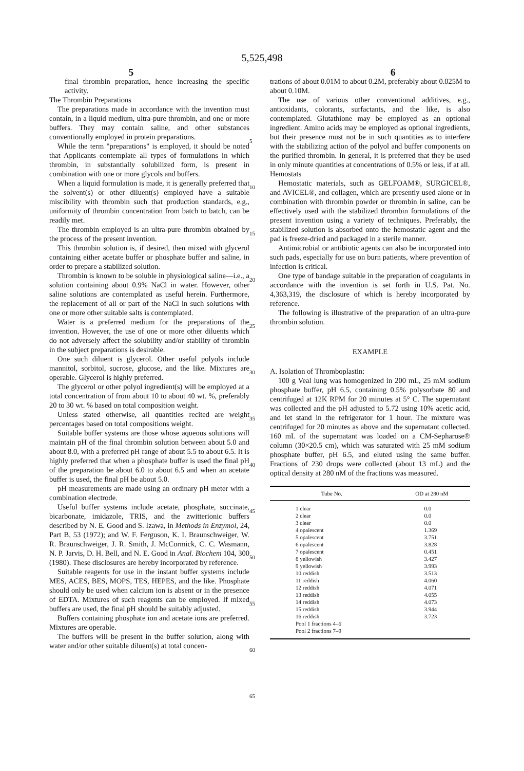5,525,498
5 6
final thrombin preparation, hence increasing the specific activity.
The Thrombin Preparations
The preparations made in accordance with the invention must contain, in a liquid medium, ultra-pure thrombin, and one or more buffers. They may contain saline, and other substances conventionally employed in protein preparations.
While the term "preparations" is employed, it should be noted that Applicants contemplate all types of formulations in which thrombin, in substantially solubilized form, is present in combination with one or more glycols and buffers.
When a liquid formulation is made, it is generally preferred that the solvent(s) or other diluent(s) employed have a suitable miscibility with thrombin such that production standards, e.g., uniformity of thrombin concentration from batch to batch, can be readily met.
The thrombin employed is an ultra-pure thrombin obtained by the process of the present invention.
This thrombin solution is, if desired, then mixed with glycerol containing either acetate buffer or phosphate buffer and saline, in order to prepare a stabilized solution.
Thrombin is known to be soluble in physiological saline—i.e., a solution containing about 0.9% NaCl in water. However, other saline solutions are contemplated as useful herein. Furthermore, the replacement of all or part of the NaCl in such solutions with one or more other suitable salts is contemplated.
Water is a preferred medium for the preparations of the invention. However, the use of one or more other diluents which do not adversely affect the solubility and/or stability of thrombin in the subject preparations is desirable.
One such diluent is glycerol. Other useful polyols include mannitol, sorbitol, sucrose, glucose, and the like. Mixtures are operable. Glycerol is highly preferred.
The glycerol or other polyol ingredient(s) will be employed at a total concentration of from about 10 to about 40 wt. %, preferably 20 to 30 wt. % based on total composition weight.
Unless stated otherwise, all quantities recited are weight percentages based on total compositions weight.
Suitable buffer systems are those whose aqueous solutions will maintain pH of the final thrombin solution between about 5.0 and about 8.0, with a preferred pH range of about 5.5 to about 6.5. It is highly preferred that when a phosphate buffer is used the final pH of the preparation be about 6.0 to about 6.5 and when an acetate buffer is used, the final pH be about 5.0.
pH measurements are made using an ordinary pH meter with a combination electrode.
Useful buffer systems include acetate, phosphate, succinate, bicarbonate, imidazole, TRIS, and the zwitterionic buffers described by N. E. Good and S. Izawa, in Methods in Enzymol, 24, Part B, 53 (1972); and W. F. Ferguson, K. I. Braunschweiger, W. R. Braunschweiger, J. R. Smith, J. McCormick, C. C. Wasmann, N. P. Jarvis, D. H. Bell, and N. E. Good in Anal. Biochem 104, 300 (1980). These disclosures are hereby incorporated by reference.
Suitable reagents for use in the instant buffer systems include MES, ACES, BES, MOPS, TES, HEPES, and the like. Phosphate should only be used when calcium ion is absent or in the presence of EDTA. Mixtures of such reagents can be employed. If mixed buffers are used, the final pH should be suitably adjusted.
Buffers containing phosphate ion and acetate ions are preferred. Mixtures are operable.
The buffers will be present in the buffer solution, along with water and/or other suitable diluent(s) at total concen-
5
10
15
20
25
30
35
40
45
50
55
60
65
trations of about 0.01M to about 0.2M, preferably about 0.025M to about 0.10M.
The use of various other conventional additives, e.g., antioxidants, colorants, surfactants, and the like, is also contemplated. Glutathione may be employed as an optional ingredient. Amino acids may be employed as optional ingredients, but their presence must not be in such quantities as to interfere with the stabilizing action of the polyol and buffer components on the purified thrombin. In general, it is preferred that they be used in only minute quantities at concentrations of 0.5% or less, if at all.
Hemostats
Hemostatic materials, such as GELFOAM®, SURGICEL®, and AVICEL®, and collagen, which are presently used alone or in combination with thrombin powder or thrombin in saline, can be effectively used with the stabilized thrombin formulations of the present invention using a variety of techniques. Preferably, the stabilized solution is absorbed onto the hemostatic agent and the pad is freeze-dried and packaged in a sterile manner.
Antimicrobial or antibiotic agents can also be incorporated into such pads, especially for use on burn patients, where prevention of infection is critical.
One type of bandage suitable in the preparation of coagulants in accordance with the invention is set forth in U.S. Pat. No. 4,363,319, the disclosure of which is hereby incorporated by reference.
The following is illustrative of the preparation of an ultra-pure thrombin solution.
EXAMPLE
A. Isolation of Thromboplastin:
100 g Veal lung was homogenized in 200 mL, 25 mM sodium phosphate buffer, pH 6.5, containing 0.5% polysorbate 80 and centrifuged at 12K RPM for 20 minutes at 5° C. The supernatant was collected and the pH adjusted to 5.72 using 10% acetic acid, and let stand in the refrigerator for 1 hour. The mixture was centrifuged for 20 minutes as above and the supernatant collected. 160 mL of the supernatant was loaded on a CM-Sepharose® column (30×20.5 cm), which was saturated with 25 mM sodium phosphate buffer, pH 6.5, and eluted using the same buffer. Fractions of 230 drops were collected (about 13 mL) and the optical density at 280 nM of the fractions was measured.
| Tube No. | OD at 280 nM |
| --- | --- |
| 1 clear | 0.0 |
| 2 clear | 0.0 |
| 3 clear | 0.0 |
| 4 opalescent | 1.369 |
| 5 opalescent | 3.751 |
| 6 opalescent | 3.828 |
| 7 opalescent | 0.451 |
| 8 yellowish | 3.427 |
| 9 yellowish | 3.993 |
| 10 reddish | 3.513 |
| 11 reddish | 4.060 |
| 12 reddish | 4.071 |
| 13 reddish | 4.055 |
| 14 reddish | 4.073 |
| 15 reddish | 3.944 |
| 16 reddish | 3.723 |
| Pool 1 fractions 4–6 | |
| Pool 2 fractions 7–9 | |